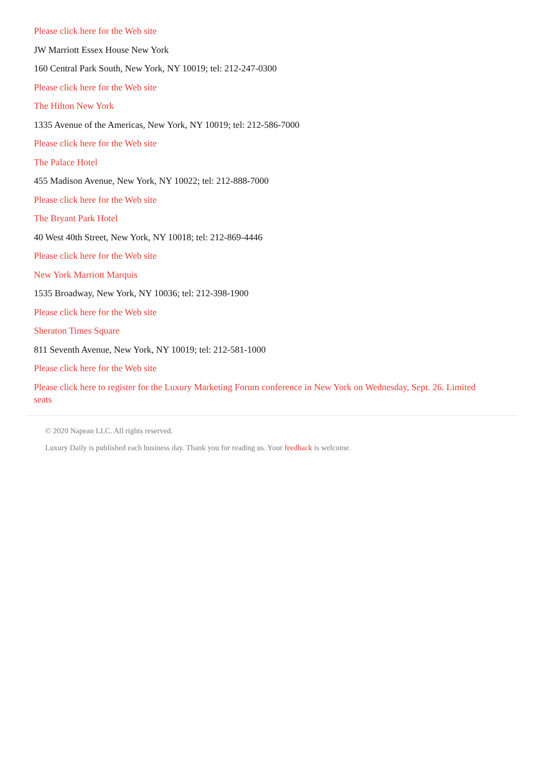Please click here for the Web site
JW Marriott Essex House New York
160 Central Park South, New York, NY 10019; tel: 212-247-0300
Please click here for the Web site
The Hilton New York
1335 Avenue of the Americas, New York, NY 10019; tel: 212-586-7000
Please click here for the Web site
The Palace Hotel
455 Madison Avenue, New York, NY 10022; tel: 212-888-7000
Please click here for the Web site
The Bryant Park Hotel
40 West 40th Street, New York, NY 10018; tel: 212-869-4446
Please click here for the Web site
New York Marriott Marquis
1535 Broadway, New York, NY 10036; tel: 212-398-1900
Please click here for the Web site
Sheraton Times Square
811 Seventh Avenue, New York, NY 10019; tel: 212-581-1000
Please click here for the Web site
Please click here to register for the Luxury Marketing Forum conference in New York on Wednesday, Sept. 26. Limited seats
© 2020 Napean LLC. All rights reserved.
Luxury Daily is published each business day. Thank you for reading us. Your feedback is welcome.